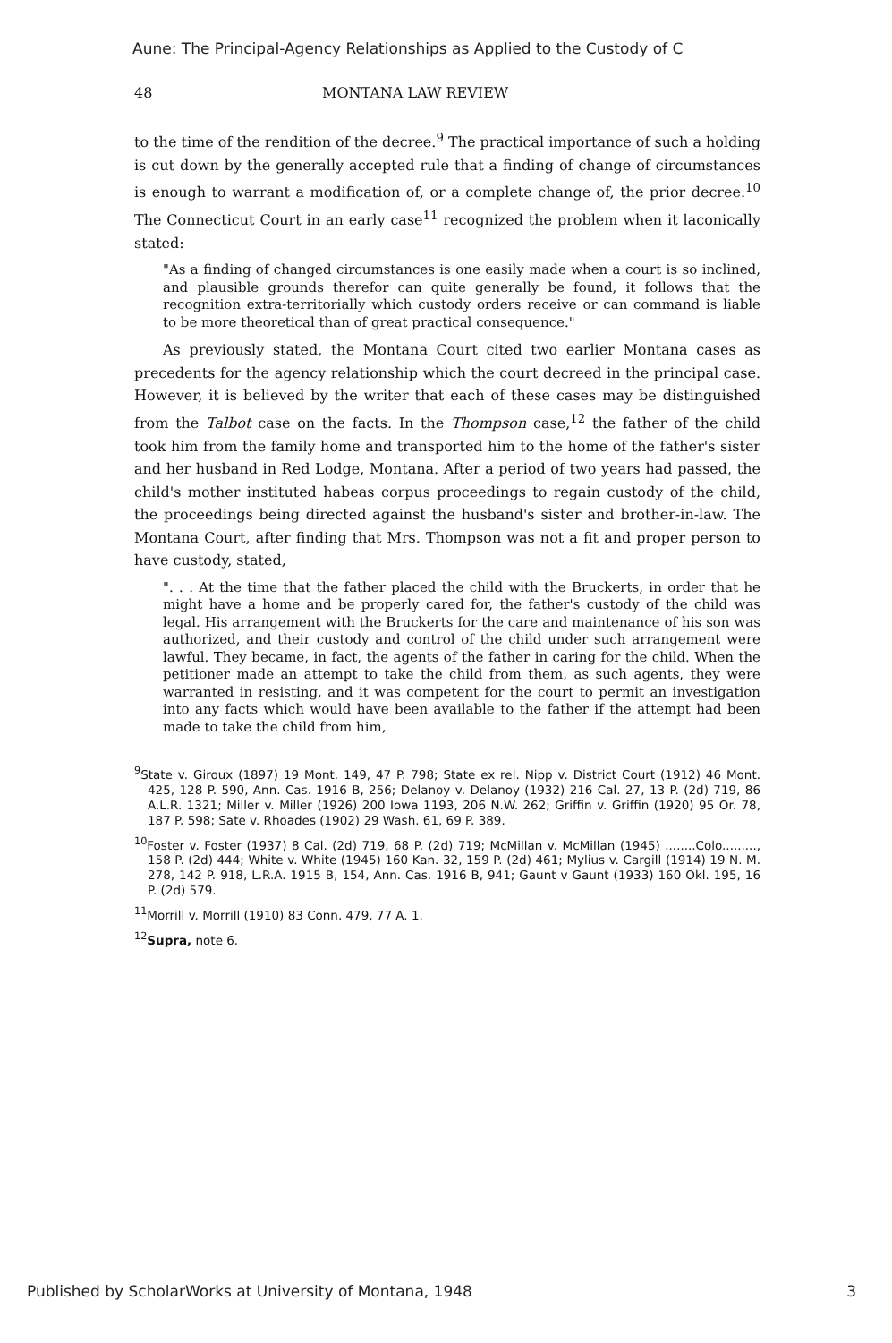Aune: The Principal-Agency Relationships as Applied to the Custody of C
48 MONTANA LAW REVIEW
to the time of the rendition of the decree.<sup>9</sup> The practical importance of such a holding is cut down by the generally accepted rule that a finding of change of circumstances is enough to warrant a modification of, or a complete change of, the prior decree.<sup>10</sup> The Connecticut Court in an early case<sup>11</sup> recognized the problem when it laconically stated:
"As a finding of changed circumstances is one easily made when a court is so inclined, and plausible grounds therefor can quite generally be found, it follows that the recognition extra-territorially which custody orders receive or can command is liable to be more theoretical than of great practical consequence."
As previously stated, the Montana Court cited two earlier Montana cases as precedents for the agency relationship which the court decreed in the principal case. However, it is believed by the writer that each of these cases may be distinguished from the Talbot case on the facts. In the Thompson case,<sup>12</sup> the father of the child took him from the family home and transported him to the home of the father's sister and her husband in Red Lodge, Montana. After a period of two years had passed, the child's mother instituted habeas corpus proceedings to regain custody of the child, the proceedings being directed against the husband's sister and brother-in-law. The Montana Court, after finding that Mrs. Thompson was not a fit and proper person to have custody, stated,
". . . At the time that the father placed the child with the Bruckerts, in order that he might have a home and be properly cared for, the father's custody of the child was legal. His arrangement with the Bruckerts for the care and maintenance of his son was authorized, and their custody and control of the child under such arrangement were lawful. They became, in fact, the agents of the father in caring for the child. When the petitioner made an attempt to take the child from them, as such agents, they were warranted in resisting, and it was competent for the court to permit an investigation into any facts which would have been available to the father if the attempt had been made to take the child from him,
<sup>9</sup> State v. Giroux (1897) 19 Mont. 149, 47 P. 798; State ex rel. Nipp v. District Court (1912) 46 Mont. 425, 128 P. 590, Ann. Cas. 1916 B, 256; Delanoy v. Delanoy (1932) 216 Cal. 27, 13 P. (2d) 719, 86 A.L.R. 1321; Miller v. Miller (1926) 200 Iowa 1193, 206 N.W. 262; Griffin v. Griffin (1920) 95 Or. 78, 187 P. 598; Sate v. Rhoades (1902) 29 Wash. 61, 69 P. 389.
<sup>10</sup> Foster v. Foster (1937) 8 Cal. (2d) 719, 68 P. (2d) 719; McMillan v. McMillan (1945) ........Colo........., 158 P. (2d) 444; White v. White (1945) 160 Kan. 32, 159 P. (2d) 461; Mylius v. Cargill (1914) 19 N. M. 278, 142 P. 918, L.R.A. 1915 B, 154, Ann. Cas. 1916 B, 941; Gaunt v Gaunt (1933) 160 Okl. 195, 16 P. (2d) 579.
<sup>11</sup> Morrill v. Morrill (1910) 83 Conn. 479, 77 A. 1.
<sup>12</sup> Supra, note 6.
Published by ScholarWorks at University of Montana, 1948 3